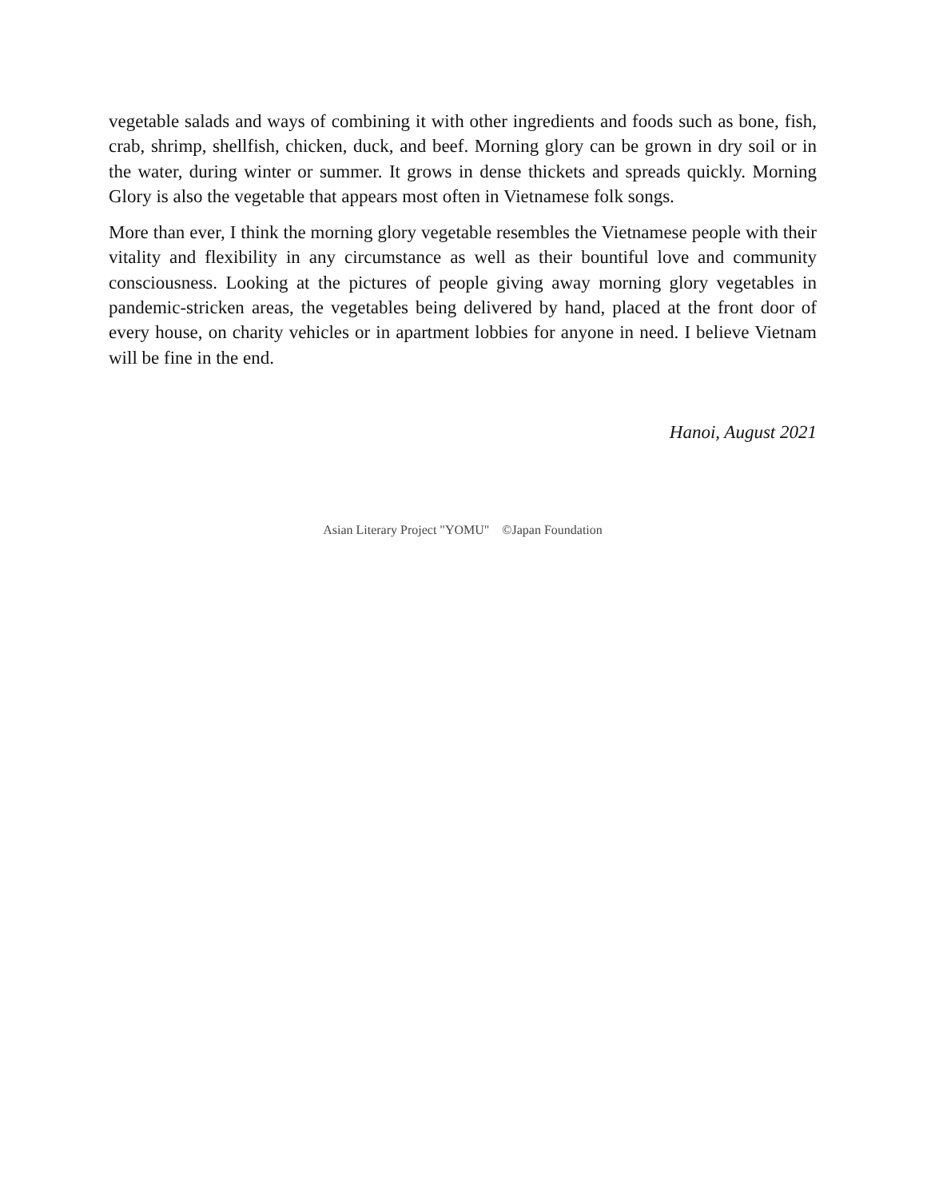vegetable salads and ways of combining it with other ingredients and foods such as bone, fish, crab, shrimp, shellfish, chicken, duck, and beef. Morning glory can be grown in dry soil or in the water, during winter or summer. It grows in dense thickets and spreads quickly. Morning Glory is also the vegetable that appears most often in Vietnamese folk songs.
More than ever, I think the morning glory vegetable resembles the Vietnamese people with their vitality and flexibility in any circumstance as well as their bountiful love and community consciousness. Looking at the pictures of people giving away morning glory vegetables in pandemic-stricken areas, the vegetables being delivered by hand, placed at the front door of every house, on charity vehicles or in apartment lobbies for anyone in need. I believe Vietnam will be fine in the end.
Hanoi, August 2021
Asian Literary Project "YOMU" ©Japan Foundation